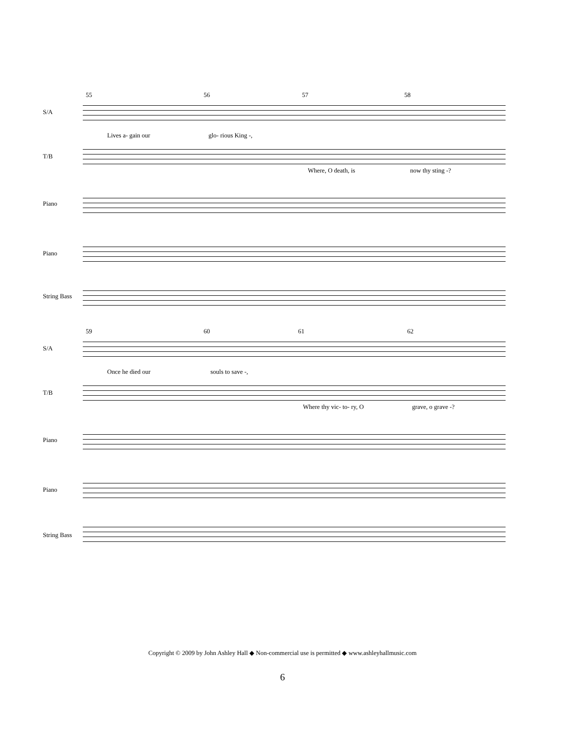55 56 57 58
S/A
Lives a- gain our glo- rious King -,
T/B
Where, O death, is now thy sting -?
Piano
Piano
String Bass
59 60 61 62
S/A
Once he died our souls to save -,
T/B
Where thy vic- to- ry, O grave, o grave -?
Piano
Piano
String Bass
Copyright © 2009 by John Ashley Hall ◆ Non-commercial use is permitted ◆ www.ashleyhallmusic.com
6